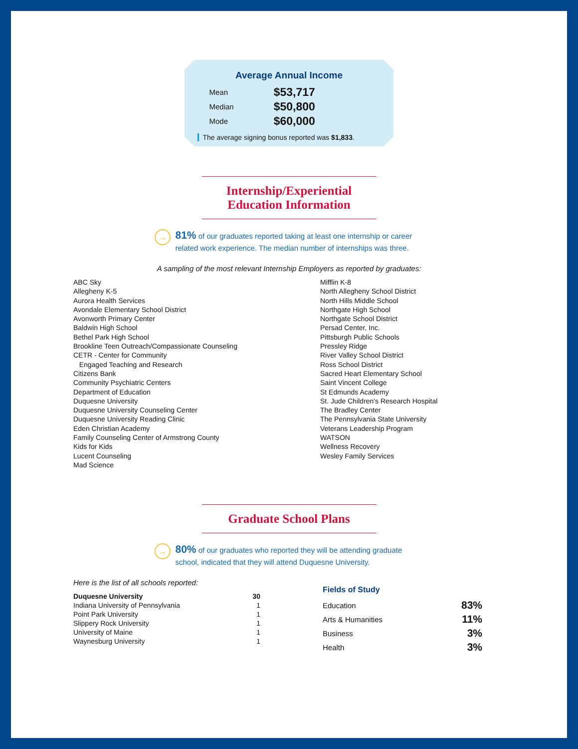Average Annual Income
| Mean | $53,717 |
| Median | $50,800 |
| Mode | $60,000 |
The average signing bonus reported was $1,833.
Internship/Experiential
Education Information
→
81% of our graduates reported taking at least one internship or career related work experience. The median number of internships was three.
A sampling of the most relevant Internship Employers as reported by graduates:
ABC Sky
Allegheny K-5
Aurora Health Services
Avondale Elementary School District
Avonworth Primary Center
Baldwin High School
Bethel Park High School
Brookline Teen Outreach/Compassionate Counseling
CETR - Center for Community
Engaged Teaching and Research
Citizens Bank
Community Psychiatric Centers
Department of Education
Duquesne University
Duquesne University Counseling Center
Duquesne University Reading Clinic
Eden Christian Academy
Family Counseling Center of Armstrong County
Kids for Kids
Lucent Counseling
Mad Science
Mifflin K-8
North Allegheny School District
North Hills Middle School
Northgate High School
Northgate School District
Persad Center, Inc.
Pittsburgh Public Schools
Pressley Ridge
River Valley School District
Ross School District
Sacred Heart Elementary School
Saint Vincent College
St Edmunds Academy
St. Jude Children's Research Hospital
The Bradley Center
The Pennsylvania State University
Veterans Leadership Program
WATSON
Wellness Recovery
Wesley Family Services
Graduate School Plans
→
80% of our graduates who reported they will be attending graduate school, indicated that they will attend Duquesne University.
Here is the list of all schools reported:
| Duquesne University | 30 |
| Indiana University of Pennsylvania | 1 |
| Point Park University | 1 |
| Slippery Rock University | 1 |
| University of Maine | 1 |
| Waynesburg University | 1 |
Fields of Study
| Education | 83% |
| Arts & Humanities | 11% |
| Business | 3% |
| Health | 3% |